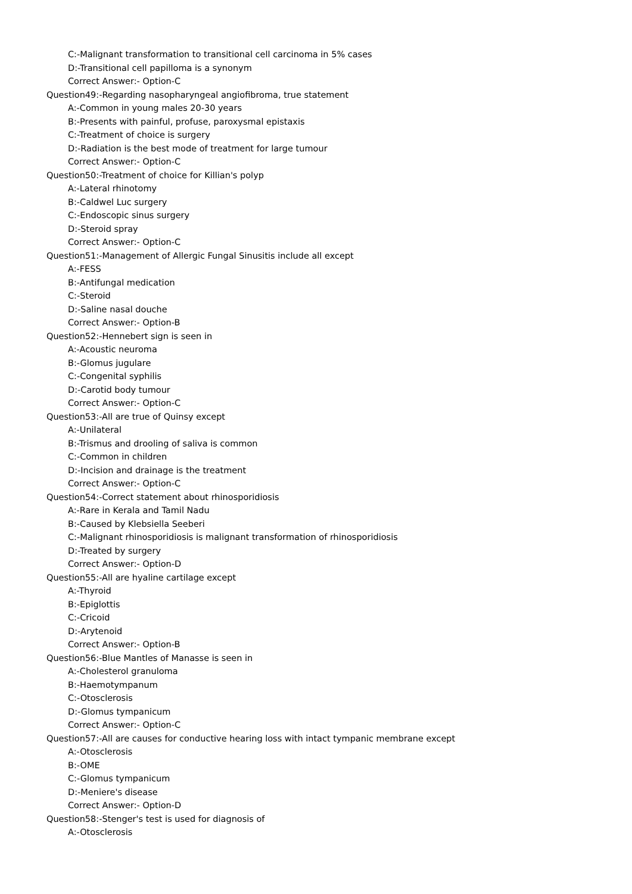C:-Malignant transformation to transitional cell carcinoma in 5% cases
D:-Transitional cell papilloma is a synonym
Correct Answer:- Option-C
Question49:-Regarding nasopharyngeal angiofibroma, true statement
A:-Common in young males 20-30 years
B:-Presents with painful, profuse, paroxysmal epistaxis
C:-Treatment of choice is surgery
D:-Radiation is the best mode of treatment for large tumour
Correct Answer:- Option-C
Question50:-Treatment of choice for Killian's polyp
A:-Lateral rhinotomy
B:-Caldwel Luc surgery
C:-Endoscopic sinus surgery
D:-Steroid spray
Correct Answer:- Option-C
Question51:-Management of Allergic Fungal Sinusitis include all except
A:-FESS
B:-Antifungal medication
C:-Steroid
D:-Saline nasal douche
Correct Answer:- Option-B
Question52:-Hennebert sign is seen in
A:-Acoustic neuroma
B:-Glomus jugulare
C:-Congenital syphilis
D:-Carotid body tumour
Correct Answer:- Option-C
Question53:-All are true of Quinsy except
A:-Unilateral
B:-Trismus and drooling of saliva is common
C:-Common in children
D:-Incision and drainage is the treatment
Correct Answer:- Option-C
Question54:-Correct statement about rhinosporidiosis
A:-Rare in Kerala and Tamil Nadu
B:-Caused by Klebsiella Seeberi
C:-Malignant rhinosporidiosis is malignant transformation of rhinosporidiosis
D:-Treated by surgery
Correct Answer:- Option-D
Question55:-All are hyaline cartilage except
A:-Thyroid
B:-Epiglottis
C:-Cricoid
D:-Arytenoid
Correct Answer:- Option-B
Question56:-Blue Mantles of Manasse is seen in
A:-Cholesterol granuloma
B:-Haemotympanum
C:-Otosclerosis
D:-Glomus tympanicum
Correct Answer:- Option-C
Question57:-All are causes for conductive hearing loss with intact tympanic membrane except
A:-Otosclerosis
B:-OME
C:-Glomus tympanicum
D:-Meniere's disease
Correct Answer:- Option-D
Question58:-Stenger's test is used for diagnosis of
A:-Otosclerosis